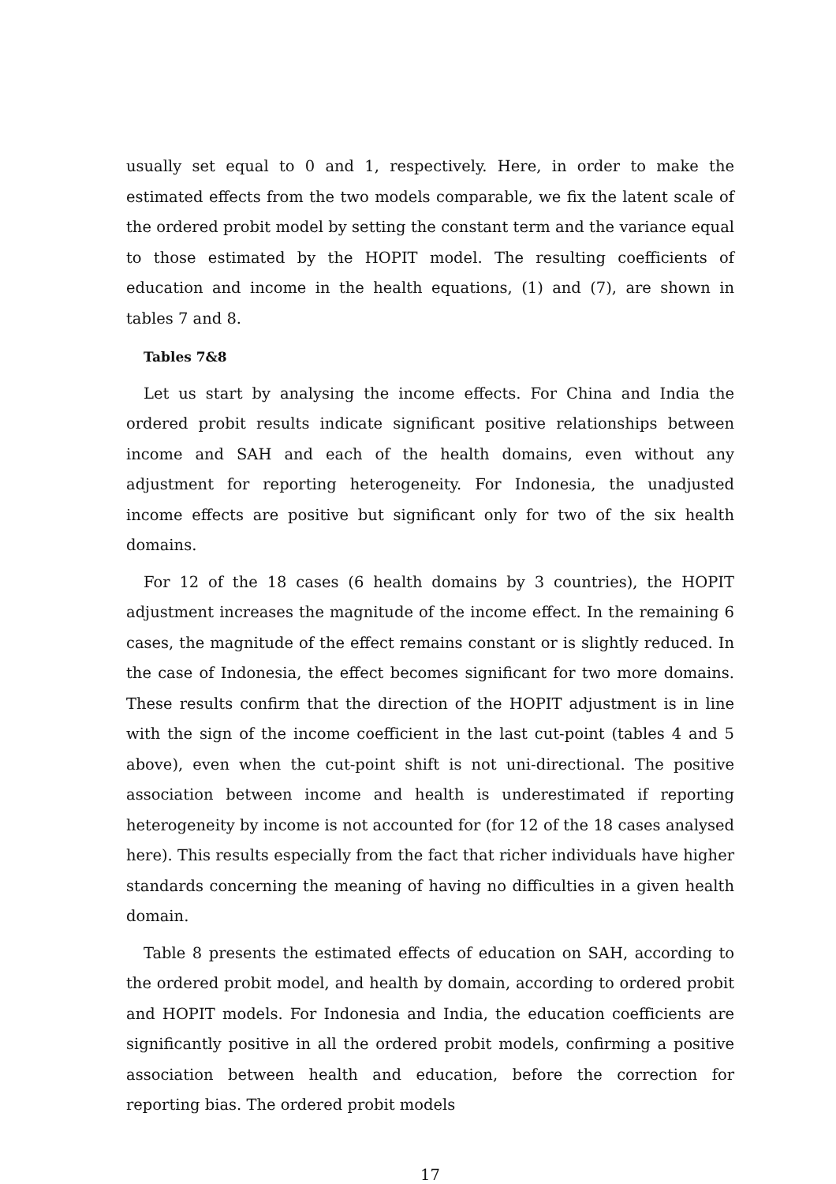usually set equal to 0 and 1, respectively. Here, in order to make the estimated effects from the two models comparable, we fix the latent scale of the ordered probit model by setting the constant term and the variance equal to those estimated by the HOPIT model. The resulting coefficients of education and income in the health equations, (1) and (7), are shown in tables 7 and 8.
Tables 7&8
Let us start by analysing the income effects. For China and India the ordered probit results indicate significant positive relationships between income and SAH and each of the health domains, even without any adjustment for reporting heterogeneity. For Indonesia, the unadjusted income effects are positive but significant only for two of the six health domains.
For 12 of the 18 cases (6 health domains by 3 countries), the HOPIT adjustment increases the magnitude of the income effect. In the remaining 6 cases, the magnitude of the effect remains constant or is slightly reduced. In the case of Indonesia, the effect becomes significant for two more domains. These results confirm that the direction of the HOPIT adjustment is in line with the sign of the income coefficient in the last cut-point (tables 4 and 5 above), even when the cut-point shift is not uni-directional. The positive association between income and health is underestimated if reporting heterogeneity by income is not accounted for (for 12 of the 18 cases analysed here). This results especially from the fact that richer individuals have higher standards concerning the meaning of having no difficulties in a given health domain.
Table 8 presents the estimated effects of education on SAH, according to the ordered probit model, and health by domain, according to ordered probit and HOPIT models. For Indonesia and India, the education coefficients are significantly positive in all the ordered probit models, confirming a positive association between health and education, before the correction for reporting bias. The ordered probit models
17